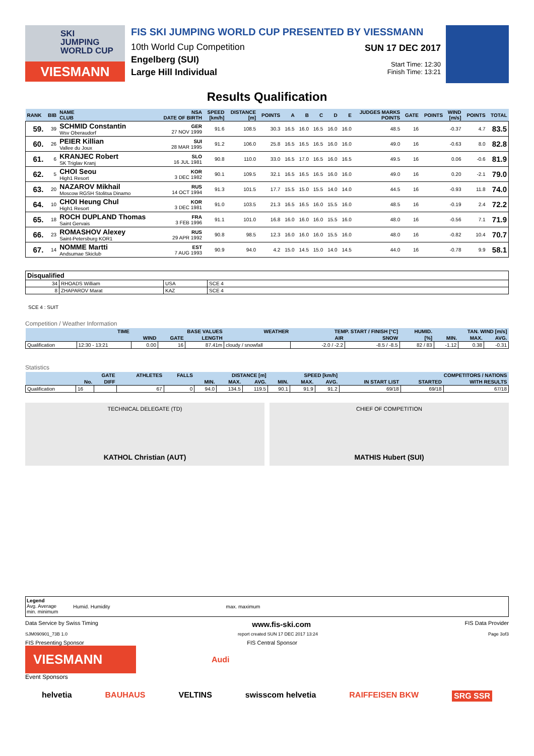SKI
JUMPING
WORLD CUP
VIESMANN
FIS SKI JUMPING WORLD CUP PRESENTED BY VIESSMANN
10th World Cup Competition
Engelberg (SUI)
Large Hill Individual
SUN 17 DEC 2017
Start Time: 12:30
Finish Time: 13:21
Results Qualification
| RANK | BIB | NAME CLUB | NSA DATE OF BIRTH | SPEED [km/h] | DISTANCE [m] | POINTS | A | B | C | D | E | JUDGES MARKS POINTS | GATE | POINTS | WIND [m/s] | POINTS | TOTAL |
| --- | --- | --- | --- | --- | --- | --- | --- | --- | --- | --- | --- | --- | --- | --- | --- | --- | --- |
| 59. | 39 | SCHMID Constantin Wsv Oberaudorf | GER 27 NOV 1999 | 91.6 | 108.5 | 30.3 | 16.5 | 16.0 | 16.5 | 16.0 | 16.0 | 48.5 | 16 | | -0.37 | 4.7 | 83.5 |
| 60. | 26 | PEIER Killian Vallee du Joux | SUI 28 MAR 1995 | 91.2 | 106.0 | 25.8 | 16.5 | 16.5 | 16.5 | 16.0 | 16.0 | 49.0 | 16 | | -0.63 | 8.0 | 82.8 |
| 61. | 6 | KRANJEC Robert SK Triglav Kranj | SLO 16 JUL 1981 | 90.8 | 110.0 | 33.0 | 16.5 | 17.0 | 16.5 | 16.0 | 16.5 | 49.5 | 16 | | 0.06 | -0.6 | 81.9 |
| 62. | 5 | CHOI Seou High1 Resort | KOR 3 DEC 1982 | 90.1 | 109.5 | 32.1 | 16.5 | 16.5 | 16.5 | 16.0 | 16.0 | 49.0 | 16 | | 0.20 | -2.1 | 79.0 |
| 63. | 20 | NAZAROV Mikhail Moscow RGSH Stolitsa Dinamo | RUS 14 OCT 1994 | 91.3 | 101.5 | 17.7 | 15.5 | 15.0 | 15.5 | 14.0 | 14.0 | 44.5 | 16 | | -0.93 | 11.8 | 74.0 |
| 64. | 10 | CHOI Heung Chul High1 Resort | KOR 3 DEC 1981 | 91.0 | 103.5 | 21.3 | 16.5 | 16.5 | 16.0 | 15.5 | 16.0 | 48.5 | 16 | | -0.19 | 2.4 | 72.2 |
| 65. | 18 | ROCH DUPLAND Thomas Saint Gervais | FRA 3 FEB 1996 | 91.1 | 101.0 | 16.8 | 16.0 | 16.0 | 16.0 | 15.5 | 16.0 | 48.0 | 16 | | -0.56 | 7.1 | 71.9 |
| 66. | 23 | ROMASHOV Alexey Saint-Petersburg KOR1 | RUS 29 APR 1992 | 90.8 | 98.5 | 12.3 | 16.0 | 16.0 | 16.0 | 15.5 | 16.0 | 48.0 | 16 | | -0.82 | 10.4 | 70.7 |
| 67. | 14 | NOMME Martti Andsumae Skiclub | EST 7 AUG 1993 | 90.9 | 94.0 | 4.2 | 15.0 | 14.5 | 15.0 | 14.0 | 14.5 | 44.0 | 16 | | -0.78 | 9.9 | 58.1 |
| Disqualified | | | |
| --- | --- | --- | --- |
| 34 | RHOADS William | USA | SCE 4 |
| 8 | ZHAPAROV Marat | KAZ | SCE 4 |
SCE 4 : SUIT
Competition / Weather Information
| | TIME | BASE VALUES | | | WEATHER | TEMP. START / FINISH [°C] | | HUMID. | TAN. WIND [m/s] | | |
| --- | --- | --- | --- | --- | --- | --- | --- | --- | --- | --- | --- |
| | | WIND | GATE | LENGTH | | AIR | SNOW | [%] | MIN. | MAX. | AVG. |
| Qualification | 12:30 - 13:21 | 0.00 | 16 | 87.41m | cloudy / snowfall | -2.0 / -2.2 | -8.5 / -8.5 | 82 / 83 | -1.12 | 0.38 | -0.31 |
Statistics
| | GATE | | ATHLETES | FALLS | DISTANCE [m] | | | SPEED [km/h] | | | COMPETITORS / NATIONS | | |
| --- | --- | --- | --- | --- | --- | --- | --- | --- | --- | --- | --- | --- | --- |
| | No. | DIFF | | | MIN. | MAX. | AVG. | MIN. | MAX. | AVG. | IN START LIST | STARTED | WITH RESULTS |
| Qualification | 16 | | 67 | 0 | 94.0 | 134.5 | 119.5 | 90.1 | 91.9 | 91.2 | 69/18 | 69/18 | 67/18 |
TECHNICAL DELEGATE (TD)
KATHOL Christian (AUT)
CHIEF OF COMPETITION
MATHIS Hubert (SUI)
Legend
Avg. Average
min. minimum
Humid. Humidity max. maximum
Data Service by Swiss Timing www.fis-ski.com FIS Data Provider
SJM090901_73B 1.0 report created SUN 17 DEC 2017 13:24 Page 3of3
FIS Presenting Sponsor FIS Central Sponsor
VIESMANN
Audi
Event Sponsors
helvetia BAUHAUS VELTINS swisscom helvetia RAIFFEISEN BKW SRG SSR